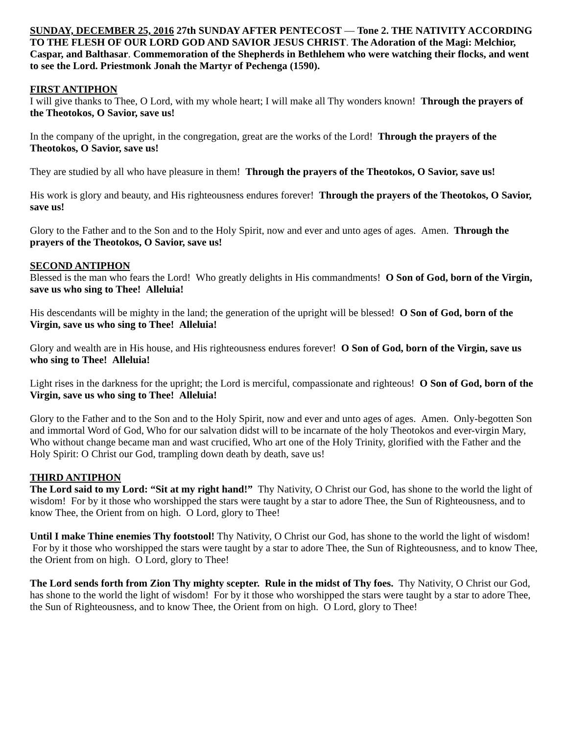SUNDAY, DECEMBER 25, 2016 27th SUNDAY AFTER PENTECOST — Tone 2. THE NATIVITY ACCORDING TO THE FLESH OF OUR LORD GOD AND SAVIOR JESUS CHRIST. The Adoration of the Magi: Melchior, Caspar, and Balthasar. Commemoration of the Shepherds in Bethlehem who were watching their flocks, and went to see the Lord. Priestmonk Jonah the Martyr of Pechenga (1590).
FIRST ANTIPHON
I will give thanks to Thee, O Lord, with my whole heart; I will make all Thy wonders known! Through the prayers of the Theotokos, O Savior, save us!
In the company of the upright, in the congregation, great are the works of the Lord! Through the prayers of the Theotokos, O Savior, save us!
They are studied by all who have pleasure in them! Through the prayers of the Theotokos, O Savior, save us!
His work is glory and beauty, and His righteousness endures forever! Through the prayers of the Theotokos, O Savior, save us!
Glory to the Father and to the Son and to the Holy Spirit, now and ever and unto ages of ages. Amen. Through the prayers of the Theotokos, O Savior, save us!
SECOND ANTIPHON
Blessed is the man who fears the Lord! Who greatly delights in His commandments! O Son of God, born of the Virgin, save us who sing to Thee! Alleluia!
His descendants will be mighty in the land; the generation of the upright will be blessed! O Son of God, born of the Virgin, save us who sing to Thee! Alleluia!
Glory and wealth are in His house, and His righteousness endures forever! O Son of God, born of the Virgin, save us who sing to Thee! Alleluia!
Light rises in the darkness for the upright; the Lord is merciful, compassionate and righteous! O Son of God, born of the Virgin, save us who sing to Thee! Alleluia!
Glory to the Father and to the Son and to the Holy Spirit, now and ever and unto ages of ages. Amen. Only-begotten Son and immortal Word of God, Who for our salvation didst will to be incarnate of the holy Theotokos and ever-virgin Mary, Who without change became man and wast crucified, Who art one of the Holy Trinity, glorified with the Father and the Holy Spirit: O Christ our God, trampling down death by death, save us!
THIRD ANTIPHON
The Lord said to my Lord: “Sit at my right hand!” Thy Nativity, O Christ our God, has shone to the world the light of wisdom! For by it those who worshipped the stars were taught by a star to adore Thee, the Sun of Righteousness, and to know Thee, the Orient from on high. O Lord, glory to Thee!
Until I make Thine enemies Thy footstool! Thy Nativity, O Christ our God, has shone to the world the light of wisdom! For by it those who worshipped the stars were taught by a star to adore Thee, the Sun of Righteousness, and to know Thee, the Orient from on high. O Lord, glory to Thee!
The Lord sends forth from Zion Thy mighty scepter. Rule in the midst of Thy foes. Thy Nativity, O Christ our God, has shone to the world the light of wisdom! For by it those who worshipped the stars were taught by a star to adore Thee, the Sun of Righteousness, and to know Thee, the Orient from on high. O Lord, glory to Thee!